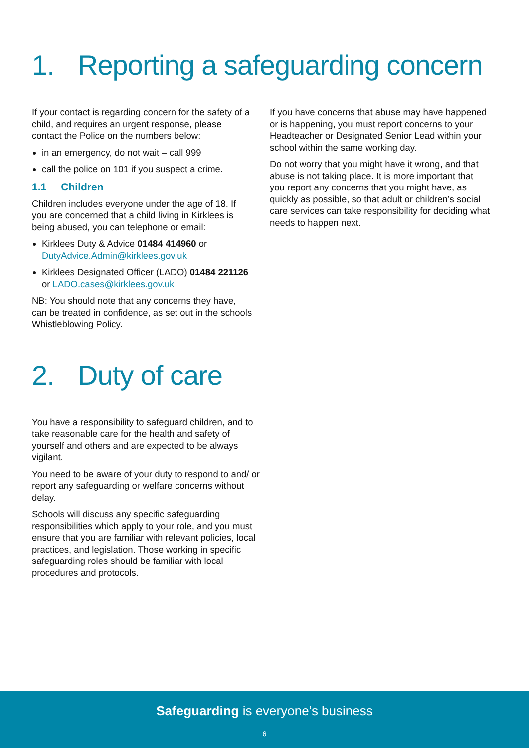1. Reporting a safeguarding concern
If your contact is regarding concern for the safety of a child, and requires an urgent response, please contact the Police on the numbers below:
in an emergency, do not wait – call 999
call the police on 101 if you suspect a crime.
1.1 Children
Children includes everyone under the age of 18. If you are concerned that a child living in Kirklees is being abused, you can telephone or email:
Kirklees Duty & Advice 01484 414960 or DutyAdvice.Admin@kirklees.gov.uk
Kirklees Designated Officer (LADO) 01484 221126 or LADO.cases@kirklees.gov.uk
NB: You should note that any concerns they have, can be treated in confidence, as set out in the schools Whistleblowing Policy.
If you have concerns that abuse may have happened or is happening, you must report concerns to your Headteacher or Designated Senior Lead within your school within the same working day.
Do not worry that you might have it wrong, and that abuse is not taking place. It is more important that you report any concerns that you might have, as quickly as possible, so that adult or children’s social care services can take responsibility for deciding what needs to happen next.
2. Duty of care
You have a responsibility to safeguard children, and to take reasonable care for the health and safety of yourself and others and are expected to be always vigilant.
You need to be aware of your duty to respond to and/ or report any safeguarding or welfare concerns without delay.
Schools will discuss any specific safeguarding responsibilities which apply to your role, and you must ensure that you are familiar with relevant policies, local practices, and legislation. Those working in specific safeguarding roles should be familiar with local procedures and protocols.
Safeguarding is everyone’s business
6